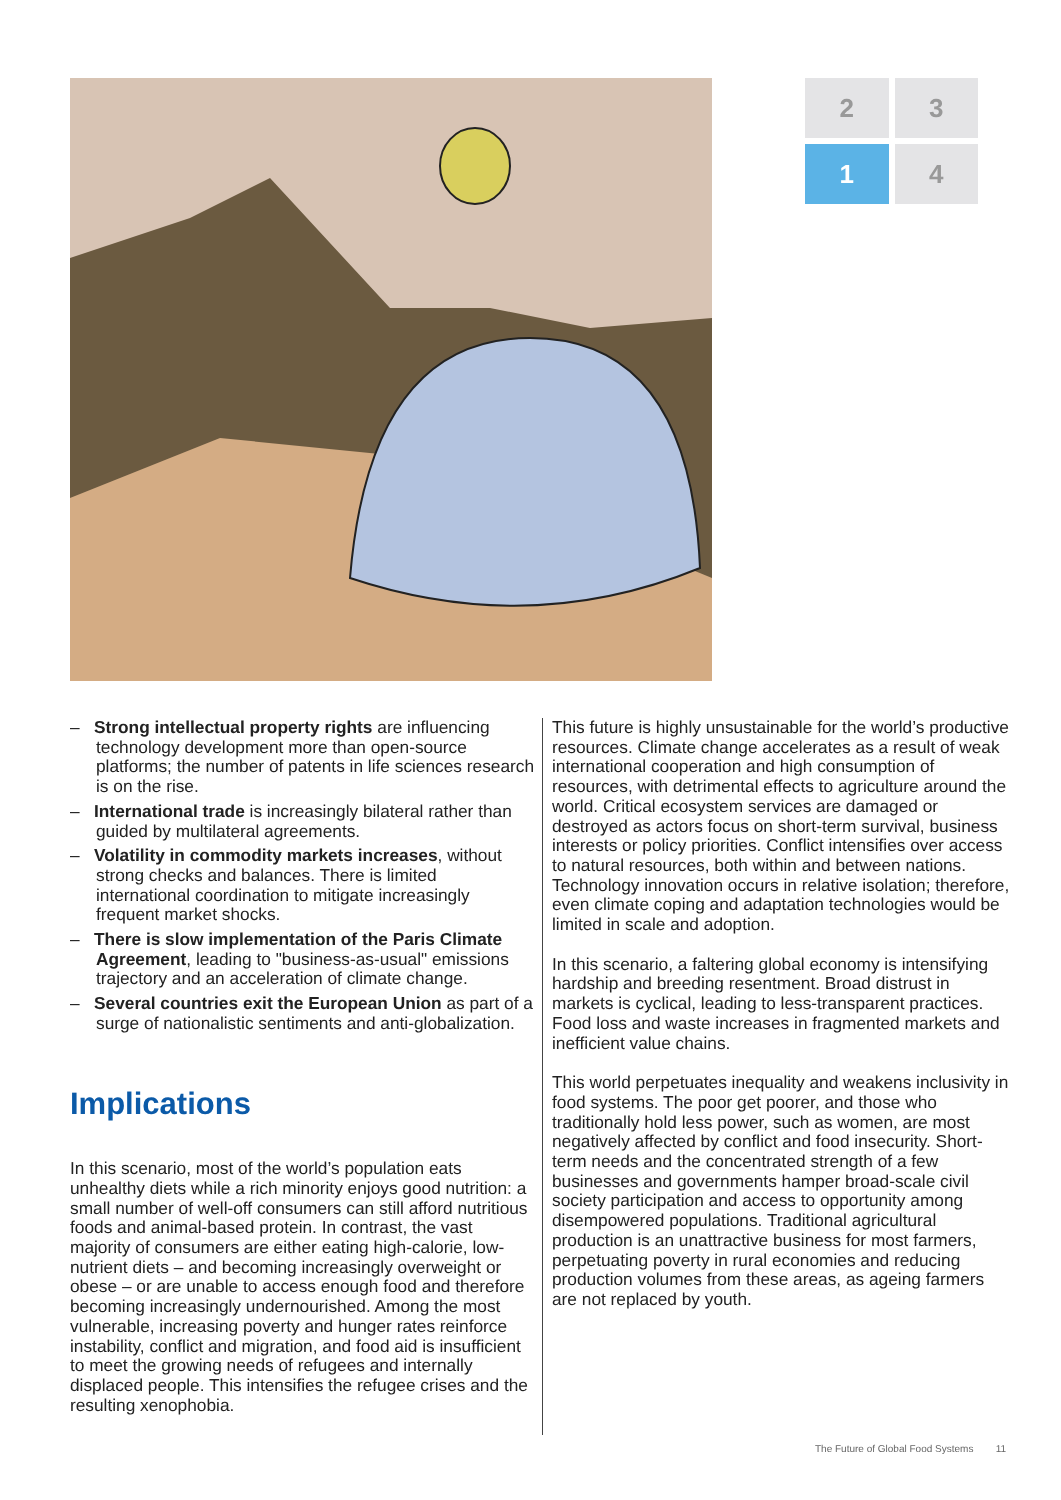2
3
1
4
– Strong intellectual property rights are influencing technology development more than open-source platforms; the number of patents in life sciences research is on the rise.
– International trade is increasingly bilateral rather than guided by multilateral agreements.
– Volatility in commodity markets increases, without strong checks and balances. There is limited international coordination to mitigate increasingly frequent market shocks.
– There is slow implementation of the Paris Climate Agreement, leading to "business-as-usual" emissions trajectory and an acceleration of climate change.
– Several countries exit the European Union as part of a surge of nationalistic sentiments and anti-globalization.
Implications
In this scenario, most of the world’s population eats unhealthy diets while a rich minority enjoys good nutrition: a small number of well-off consumers can still afford nutritious foods and animal-based protein. In contrast, the vast majority of consumers are either eating high-calorie, low-nutrient diets – and becoming increasingly overweight or obese – or are unable to access enough food and therefore becoming increasingly undernourished. Among the most vulnerable, increasing poverty and hunger rates reinforce instability, conflict and migration, and food aid is insufficient to meet the growing needs of refugees and internally displaced people. This intensifies the refugee crises and the resulting xenophobia.
This future is highly unsustainable for the world’s productive resources. Climate change accelerates as a result of weak international cooperation and high consumption of resources, with detrimental effects to agriculture around the world. Critical ecosystem services are damaged or destroyed as actors focus on short-term survival, business interests or policy priorities. Conflict intensifies over access to natural resources, both within and between nations. Technology innovation occurs in relative isolation; therefore, even climate coping and adaptation technologies would be limited in scale and adoption.
In this scenario, a faltering global economy is intensifying hardship and breeding resentment. Broad distrust in markets is cyclical, leading to less-transparent practices. Food loss and waste increases in fragmented markets and inefficient value chains.
This world perpetuates inequality and weakens inclusivity in food systems. The poor get poorer, and those who traditionally hold less power, such as women, are most negatively affected by conflict and food insecurity. Short-term needs and the concentrated strength of a few businesses and governments hamper broad-scale civil society participation and access to opportunity among disempowered populations. Traditional agricultural production is an unattractive business for most farmers, perpetuating poverty in rural economies and reducing production volumes from these areas, as ageing farmers are not replaced by youth.
The Future of Global Food Systems 11